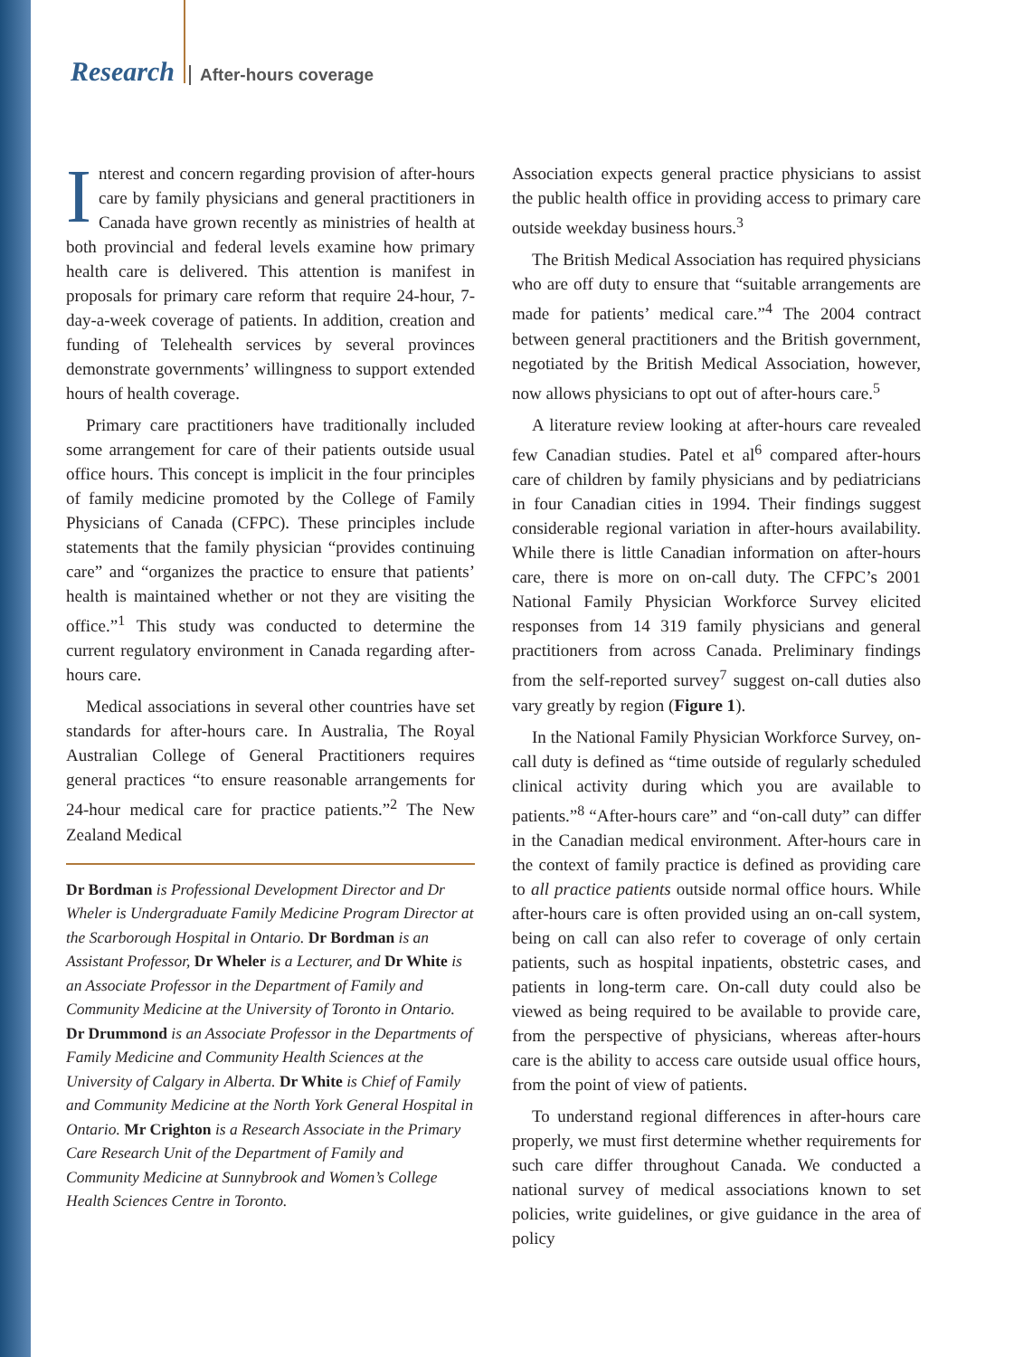Research After-hours coverage
Interest and concern regarding provision of after-hours care by family physicians and general practitioners in Canada have grown recently as ministries of health at both provincial and federal levels examine how primary health care is delivered. This attention is manifest in proposals for primary care reform that require 24-hour, 7-day-a-week coverage of patients. In addition, creation and funding of Telehealth services by several provinces demonstrate governments’ willingness to support extended hours of health coverage.
Primary care practitioners have traditionally included some arrangement for care of their patients outside usual office hours. This concept is implicit in the four principles of family medicine promoted by the College of Family Physicians of Canada (CFPC). These principles include statements that the family physician “provides continuing care” and “organizes the practice to ensure that patients’ health is maintained whether or not they are visiting the office.”<sup>1</sup> This study was conducted to determine the current regulatory environment in Canada regarding after-hours care.
Medical associations in several other countries have set standards for after-hours care. In Australia, The Royal Australian College of General Practitioners requires general practices “to ensure reasonable arrangements for 24-hour medical care for practice patients.”<sup>2</sup> The New Zealand Medical
Dr Bordman is Professional Development Director and Dr Wheler is Undergraduate Family Medicine Program Director at the Scarborough Hospital in Ontario. Dr Bordman is an Assistant Professor, Dr Wheler is a Lecturer, and Dr White is an Associate Professor in the Department of Family and Community Medicine at the University of Toronto in Ontario. Dr Drummond is an Associate Professor in the Departments of Family Medicine and Community Health Sciences at the University of Calgary in Alberta. Dr White is Chief of Family and Community Medicine at the North York General Hospital in Ontario. Mr Crighton is a Research Associate in the Primary Care Research Unit of the Department of Family and Community Medicine at Sunnybrook and Women’s College Health Sciences Centre in Toronto.
Association expects general practice physicians to assist the public health office in providing access to primary care outside weekday business hours.<sup>3</sup>
The British Medical Association has required physicians who are off duty to ensure that “suitable arrangements are made for patients’ medical care.”<sup>4</sup> The 2004 contract between general practitioners and the British government, negotiated by the British Medical Association, however, now allows physicians to opt out of after-hours care.<sup>5</sup>
A literature review looking at after-hours care revealed few Canadian studies. Patel et al<sup>6</sup> compared after-hours care of children by family physicians and by pediatricians in four Canadian cities in 1994. Their findings suggest considerable regional variation in after-hours availability. While there is little Canadian information on after-hours care, there is more on on-call duty. The CFPC’s 2001 National Family Physician Workforce Survey elicited responses from 14 319 family physicians and general practitioners from across Canada. Preliminary findings from the self-reported survey<sup>7</sup> suggest on-call duties also vary greatly by region (Figure 1).
In the National Family Physician Workforce Survey, on-call duty is defined as “time outside of regularly scheduled clinical activity during which you are available to patients.”<sup>8</sup> “After-hours care” and “on-call duty” can differ in the Canadian medical environment. After-hours care in the context of family practice is defined as providing care to all practice patients outside normal office hours. While after-hours care is often provided using an on-call system, being on call can also refer to coverage of only certain patients, such as hospital inpatients, obstetric cases, and patients in long-term care. On-call duty could also be viewed as being required to be available to provide care, from the perspective of physicians, whereas after-hours care is the ability to access care outside usual office hours, from the point of view of patients.
To understand regional differences in after-hours care properly, we must first determine whether requirements for such care differ throughout Canada. We conducted a national survey of medical associations known to set policies, write guidelines, or give guidance in the area of policy